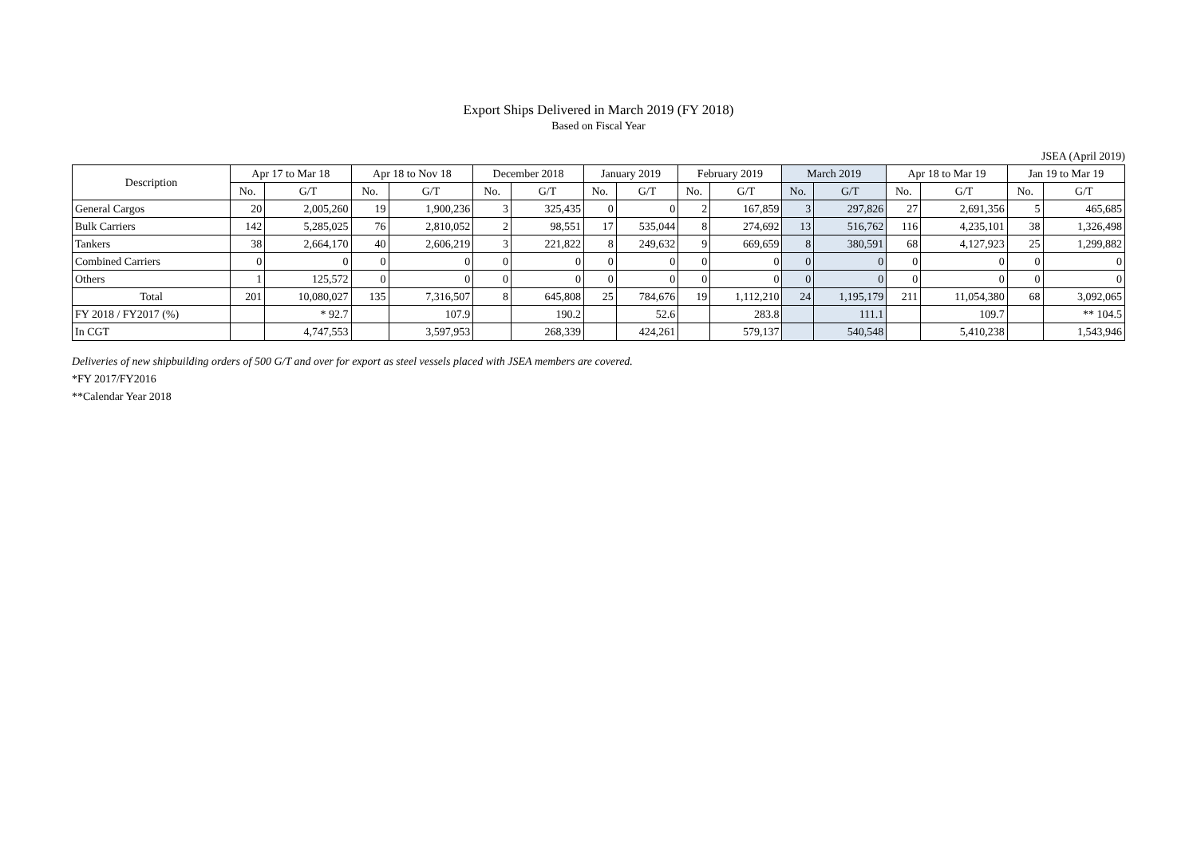Export Ships Delivered in March 2019 (FY 2018)
Based on Fiscal Year
JSEA (April 2019)
| Description | Apr 17 to Mar 18 | | Apr 18 to Nov 18 | | December 2018 | | January 2019 | | February 2019 | | March 2019 | | Apr 18 to Mar 19 | | Jan 19 to Mar 19 | |
| --- | --- | --- | --- | --- | --- | --- | --- | --- | --- | --- | --- | --- | --- | --- | --- | --- |
| | No. | G/T | No. | G/T | No. | G/T | No. | G/T | No. | G/T | No. | G/T | No. | G/T | No. | G/T |
| General Cargos | 20 | 2,005,260 | 19 | 1,900,236 | 3 | 325,435 | 0 | 0 | 2 | 167,859 | 3 | 297,826 | 27 | 2,691,356 | 5 | 465,685 |
| Bulk Carriers | 142 | 5,285,025 | 76 | 2,810,052 | 2 | 98,551 | 17 | 535,044 | 8 | 274,692 | 13 | 516,762 | 116 | 4,235,101 | 38 | 1,326,498 |
| Tankers | 38 | 2,664,170 | 40 | 2,606,219 | 3 | 221,822 | 8 | 249,632 | 9 | 669,659 | 8 | 380,591 | 68 | 4,127,923 | 25 | 1,299,882 |
| Combined Carriers | 0 | 0 | 0 | 0 | 0 | 0 | 0 | 0 | 0 | 0 | 0 | 0 | 0 | 0 | 0 | 0 |
| Others | 1 | 125,572 | 0 | 0 | 0 | 0 | 0 | 0 | 0 | 0 | 0 | 0 | 0 | 0 | 0 | 0 |
| Total | 201 | 10,080,027 | 135 | 7,316,507 | 8 | 645,808 | 25 | 784,676 | 19 | 1,112,210 | 24 | 1,195,179 | 211 | 11,054,380 | 68 | 3,092,065 |
| FY 2018 / FY2017 (%) | | * 92.7 | | 107.9 | | 190.2 | | 52.6 | | 283.8 | | 111.1 | | 109.7 | | ** 104.5 |
| In CGT | | 4,747,553 | | 3,597,953 | | 268,339 | | 424,261 | | 579,137 | | 540,548 | | 5,410,238 | | 1,543,946 |
Deliveries of new shipbuilding orders of 500 G/T and over for export as steel vessels placed with JSEA members are covered.
*FY 2017/FY2016
**Calendar Year 2018